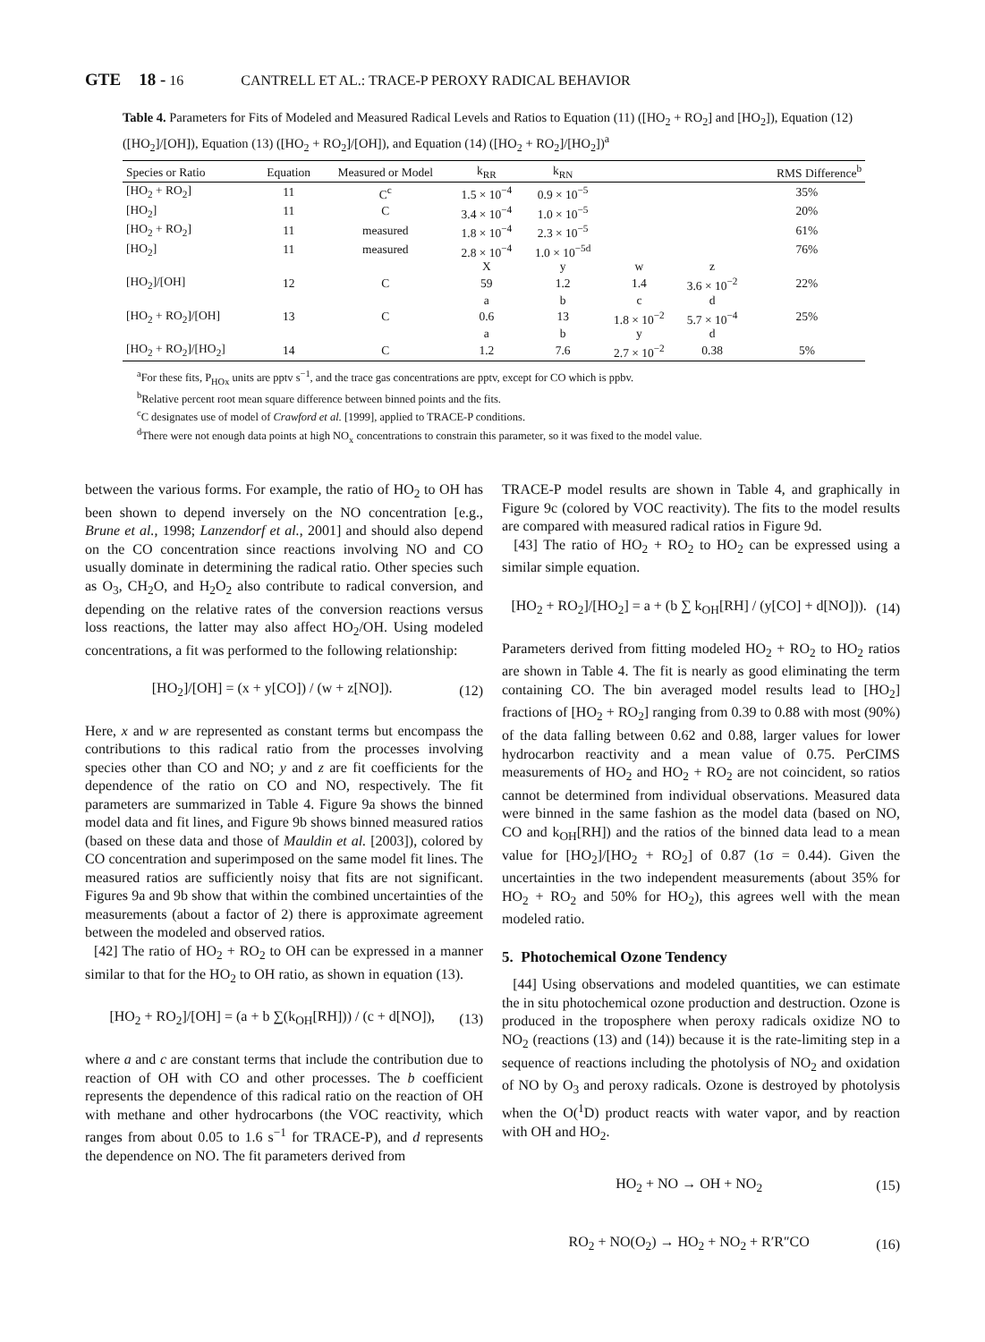GTE 18 - 16 CANTRELL ET AL.: TRACE-P PEROXY RADICAL BEHAVIOR
Table 4. Parameters for Fits of Modeled and Measured Radical Levels and Ratios to Equation (11) ([HO<sub>2</sub> + RO<sub>2</sub>] and [HO<sub>2</sub>]), Equation (12) ([HO<sub>2</sub>]/[OH]), Equation (13) ([HO<sub>2</sub> + RO<sub>2</sub>]/[OH]), and Equation (14) ([HO<sub>2</sub> + RO<sub>2</sub>]/[HO<sub>2</sub>])<sup>a</sup>
| Species or Ratio | Equation | Measured or Model | k<sub>RR</sub> | k<sub>RN</sub> | | | RMS Difference<sup>b</sup> |
| --- | --- | --- | --- | --- | --- | --- | --- |
| [HO<sub>2</sub> + RO<sub>2</sub>] | 11 | C<sup>c</sup> | 1.5 × 10<sup>−4</sup> | 0.9 × 10<sup>−5</sup> | | | 35% |
| [HO<sub>2</sub>] | 11 | C | 3.4 × 10<sup>−4</sup> | 1.0 × 10<sup>−5</sup> | | | 20% |
| [HO<sub>2</sub> + RO<sub>2</sub>] | 11 | measured | 1.8 × 10<sup>−4</sup> | 2.3 × 10<sup>−5</sup> | | | 61% |
| [HO<sub>2</sub>] | 11 | measured | 2.8 × 10<sup>−4</sup> | 1.0 × 10<sup>−5d</sup> | | | 76% |
| | | | X | y | w | z | |
| [HO<sub>2</sub>]/[OH] | 12 | C | 59 | 1.2 | 1.4 | 3.6 × 10<sup>−2</sup> | 22% |
| | | | a | b | c | d | |
| [HO<sub>2</sub> + RO<sub>2</sub>]/[OH] | 13 | C | 0.6 | 13 | 1.8 × 10<sup>−2</sup> | 5.7 × 10<sup>−4</sup> | 25% |
| | | | a | b | y | d | |
| [HO<sub>2</sub> + RO<sub>2</sub>]/[HO<sub>2</sub>] | 14 | C | 1.2 | 7.6 | 2.7 × 10<sup>−2</sup> | 0.38 | 5% |
<sup>a</sup> For these fits, P<sub>HOx</sub> units are pptv s<sup>−1</sup>, and the trace gas concentrations are pptv, except for CO which is ppbv.
<sup>b</sup> Relative percent root mean square difference between binned points and the fits.
<sup>c</sup> C designates use of model of Crawford et al. [1999], applied to TRACE-P conditions.
<sup>d</sup> There were not enough data points at high NO<sub>x</sub> concentrations to constrain this parameter, so it was fixed to the model value.
between the various forms. For example, the ratio of HO<sub>2</sub> to OH has been shown to depend inversely on the NO concentration [e.g., Brune et al., 1998; Lanzendorf et al., 2001] and should also depend on the CO concentration since reactions involving NO and CO usually dominate in determining the radical ratio. Other species such as O<sub>3</sub>, CH<sub>2</sub>O, and H<sub>2</sub>O<sub>2</sub> also contribute to radical conversion, and depending on the relative rates of the conversion reactions versus loss reactions, the latter may also affect HO<sub>2</sub>/OH. Using modeled concentrations, a fit was performed to the following relationship:
[HO<sub>2</sub>]/[OH] = (x + y[CO]) / (w + z[NO]). (12)
Here, x and w are represented as constant terms but encompass the contributions to this radical ratio from the processes involving species other than CO and NO; y and z are fit coefficients for the dependence of the ratio on CO and NO, respectively. The fit parameters are summarized in Table 4. Figure 9a shows the binned model data and fit lines, and Figure 9b shows binned measured ratios (based on these data and those of Mauldin et al. [2003]), colored by CO concentration and superimposed on the same model fit lines. The measured ratios are sufficiently noisy that fits are not significant. Figures 9a and 9b show that within the combined uncertainties of the measurements (about a factor of 2) there is approximate agreement between the modeled and observed ratios.
[42] The ratio of HO<sub>2</sub> + RO<sub>2</sub> to OH can be expressed in a manner similar to that for the HO<sub>2</sub> to OH ratio, as shown in equation (13).
[HO<sub>2</sub> + RO<sub>2</sub>]/[OH] = (a + b ∑(k<sub>OH</sub>[RH])) / (c + d[NO]), (13)
where a and c are constant terms that include the contribution due to reaction of OH with CO and other processes. The b coefficient represents the dependence of this radical ratio on the reaction of OH with methane and other hydrocarbons (the VOC reactivity, which ranges from about 0.05 to 1.6 s<sup>−1</sup> for TRACE-P), and d represents the dependence on NO. The fit parameters derived from
TRACE-P model results are shown in Table 4, and graphically in Figure 9c (colored by VOC reactivity). The fits to the model results are compared with measured radical ratios in Figure 9d.
[43] The ratio of HO<sub>2</sub> + RO<sub>2</sub> to HO<sub>2</sub> can be expressed using a similar simple equation.
[HO<sub>2</sub> + RO<sub>2</sub>]/[HO<sub>2</sub>] = a + (b ∑ k<sub>OH</sub>[RH] / (y[CO] + d[NO])). (14)
Parameters derived from fitting modeled HO<sub>2</sub> + RO<sub>2</sub> to HO<sub>2</sub> ratios are shown in Table 4. The fit is nearly as good eliminating the term containing CO. The bin averaged model results lead to [HO<sub>2</sub>] fractions of [HO<sub>2</sub> + RO<sub>2</sub>] ranging from 0.39 to 0.88 with most (90%) of the data falling between 0.62 and 0.88, larger values for lower hydrocarbon reactivity and a mean value of 0.75. PerCIMS measurements of HO<sub>2</sub> and HO<sub>2</sub> + RO<sub>2</sub> are not coincident, so ratios cannot be determined from individual observations. Measured data were binned in the same fashion as the model data (based on NO, CO and k<sub>OH</sub>[RH]) and the ratios of the binned data lead to a mean value for [HO<sub>2</sub>]/[HO<sub>2</sub> + RO<sub>2</sub>] of 0.87 (1σ = 0.44). Given the uncertainties in the two independent measurements (about 35% for HO<sub>2</sub> + RO<sub>2</sub> and 50% for HO<sub>2</sub>), this agrees well with the mean modeled ratio.
5. Photochemical Ozone Tendency
[44] Using observations and modeled quantities, we can estimate the in situ photochemical ozone production and destruction. Ozone is produced in the troposphere when peroxy radicals oxidize NO to NO<sub>2</sub> (reactions (13) and (14)) because it is the rate-limiting step in a sequence of reactions including the photolysis of NO<sub>2</sub> and oxidation of NO by O<sub>3</sub> and peroxy radicals. Ozone is destroyed by photolysis when the O(<sup>1</sup>D) product reacts with water vapor, and by reaction with OH and HO<sub>2</sub>.
HO<sub>2</sub> + NO → OH + NO<sub>2</sub> (15)
RO<sub>2</sub> + NO(O<sub>2</sub>) → HO<sub>2</sub> + NO<sub>2</sub> + R′R″CO (16)